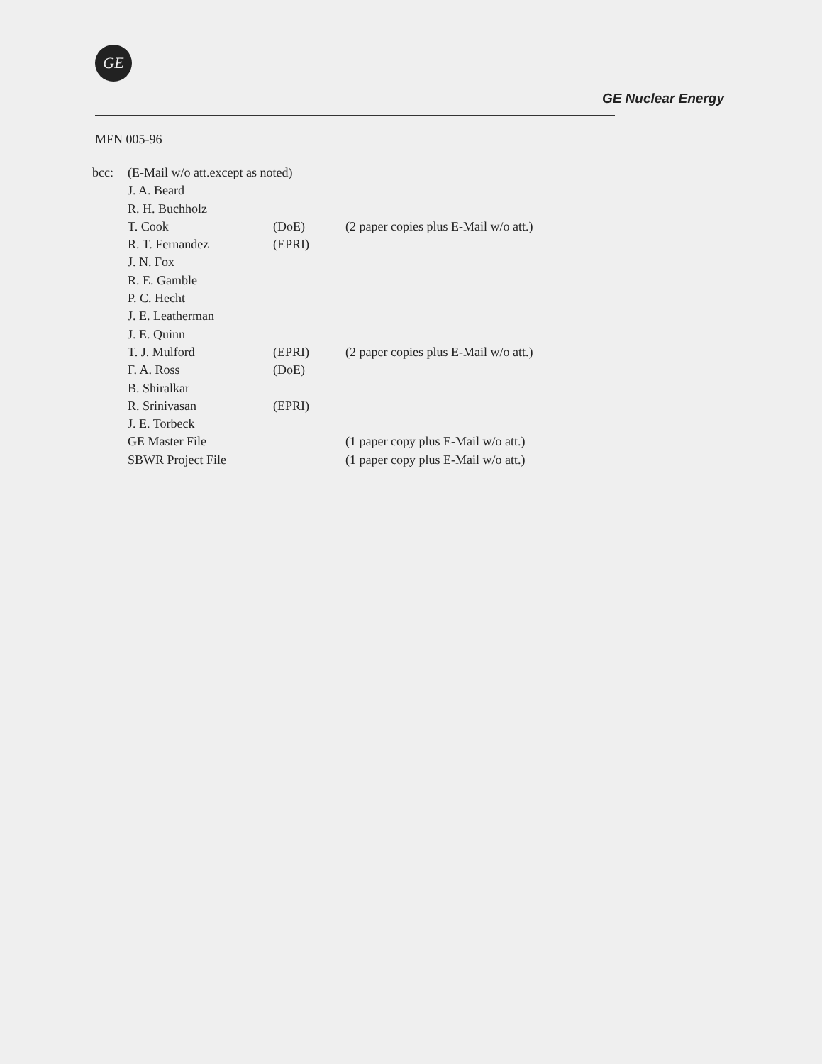GE
GE Nuclear Energy
MFN 005-96
| bcc: | (E-Mail w/o att.except as noted) | | |
| | J. A. Beard | | |
| | R. H. Buchholz | | |
| | T. Cook | (DoE) | (2 paper copies plus E-Mail w/o att.) |
| | R. T. Fernandez | (EPRI) | |
| | J. N. Fox | | |
| | R. E. Gamble | | |
| | P. C. Hecht | | |
| | J. E. Leatherman | | |
| | J. E. Quinn | | |
| | T. J. Mulford | (EPRI) | (2 paper copies plus E-Mail w/o att.) |
| | F. A. Ross | (DoE) | |
| | B. Shiralkar | | |
| | R. Srinivasan | (EPRI) | |
| | J. E. Torbeck | | |
| | GE Master File | | (1 paper copy plus E-Mail w/o att.) |
| | SBWR Project File | | (1 paper copy plus E-Mail w/o att.) |